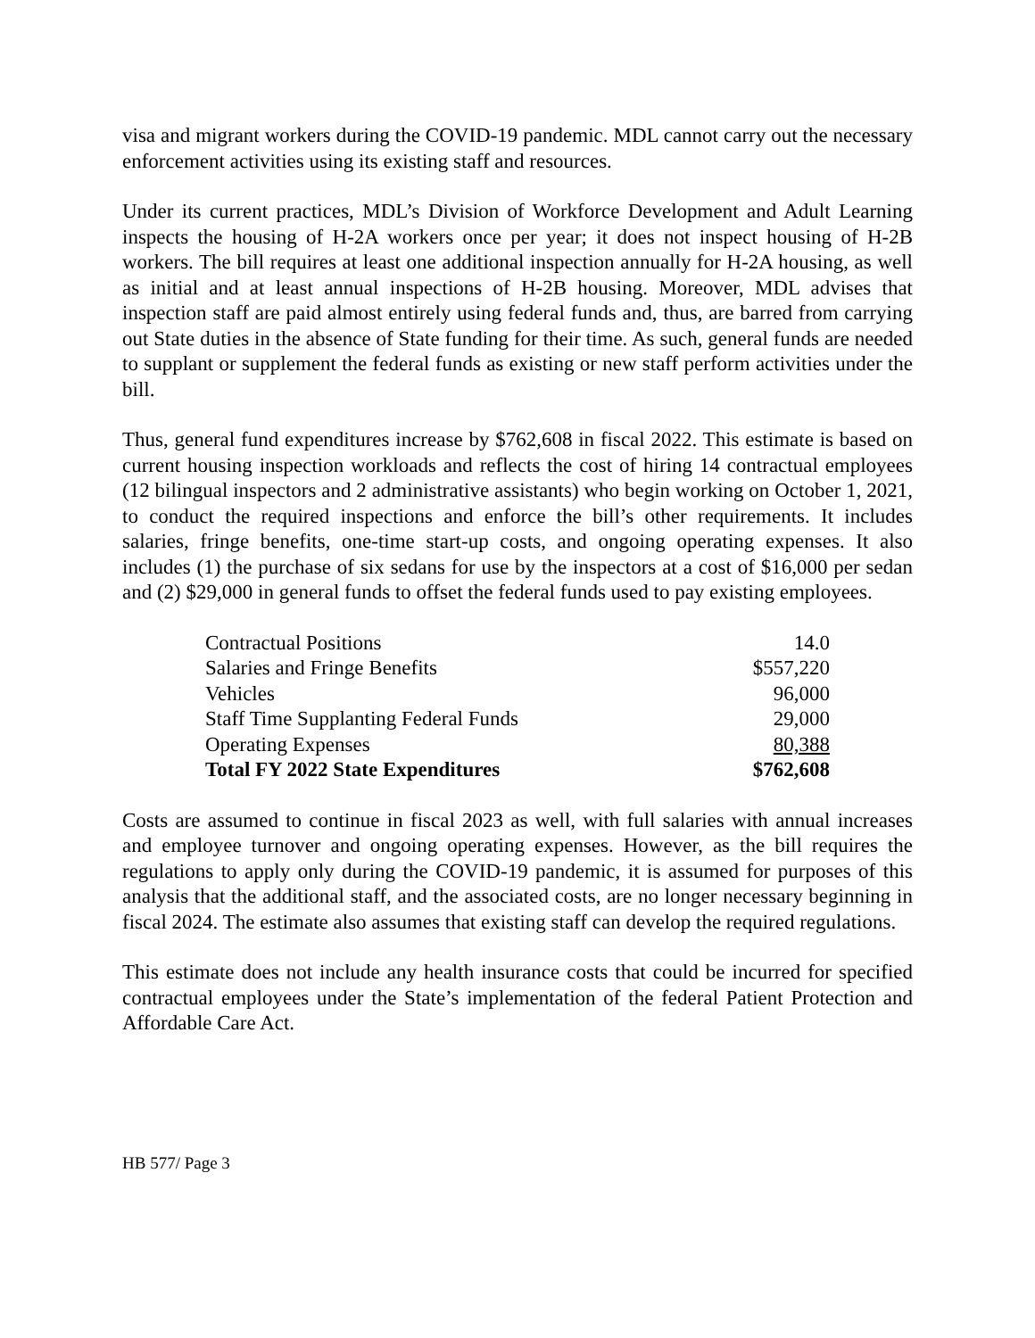visa and migrant workers during the COVID-19 pandemic. MDL cannot carry out the necessary enforcement activities using its existing staff and resources.
Under its current practices, MDL’s Division of Workforce Development and Adult Learning inspects the housing of H-2A workers once per year; it does not inspect housing of H-2B workers. The bill requires at least one additional inspection annually for H-2A housing, as well as initial and at least annual inspections of H-2B housing. Moreover, MDL advises that inspection staff are paid almost entirely using federal funds and, thus, are barred from carrying out State duties in the absence of State funding for their time. As such, general funds are needed to supplant or supplement the federal funds as existing or new staff perform activities under the bill.
Thus, general fund expenditures increase by $762,608 in fiscal 2022. This estimate is based on current housing inspection workloads and reflects the cost of hiring 14 contractual employees (12 bilingual inspectors and 2 administrative assistants) who begin working on October 1, 2021, to conduct the required inspections and enforce the bill’s other requirements. It includes salaries, fringe benefits, one-time start-up costs, and ongoing operating expenses. It also includes (1) the purchase of six sedans for use by the inspectors at a cost of $16,000 per sedan and (2) $29,000 in general funds to offset the federal funds used to pay existing employees.
| Contractual Positions | 14.0 |
| Salaries and Fringe Benefits | $557,220 |
| Vehicles | 96,000 |
| Staff Time Supplanting Federal Funds | 29,000 |
| Operating Expenses | 80,388 |
| Total FY 2022 State Expenditures | $762,608 |
Costs are assumed to continue in fiscal 2023 as well, with full salaries with annual increases and employee turnover and ongoing operating expenses. However, as the bill requires the regulations to apply only during the COVID-19 pandemic, it is assumed for purposes of this analysis that the additional staff, and the associated costs, are no longer necessary beginning in fiscal 2024. The estimate also assumes that existing staff can develop the required regulations.
This estimate does not include any health insurance costs that could be incurred for specified contractual employees under the State’s implementation of the federal Patient Protection and Affordable Care Act.
HB 577/ Page 3